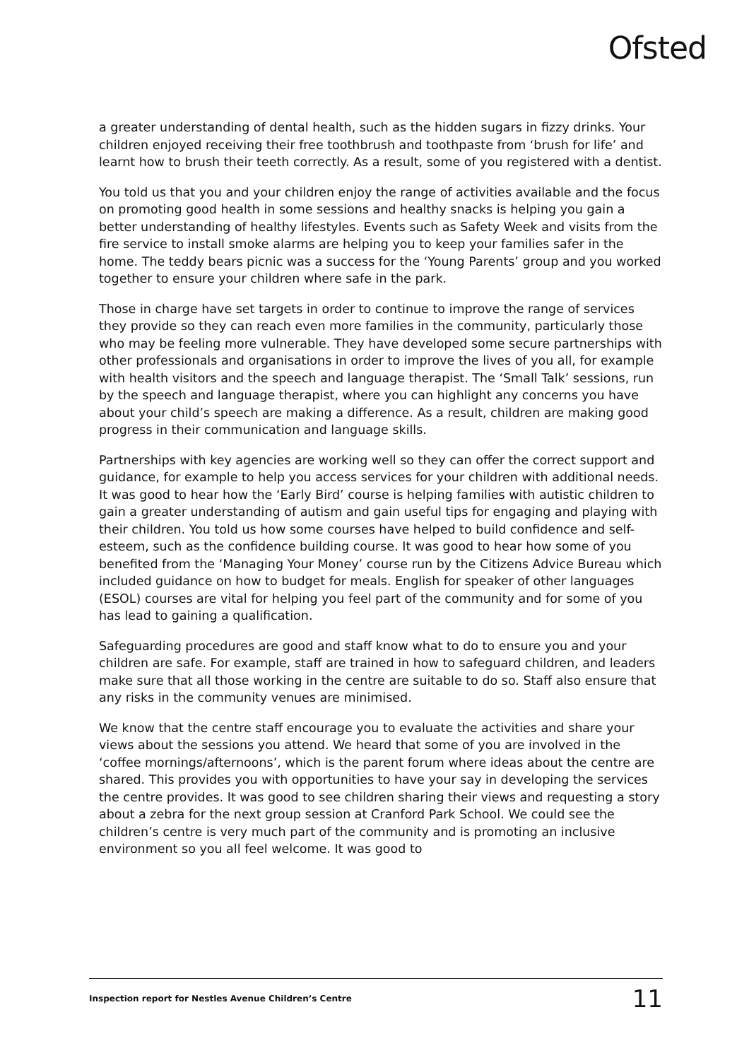Ofsted
a greater understanding of dental health, such as the hidden sugars in fizzy drinks. Your children enjoyed receiving their free toothbrush and toothpaste from ‘brush for life’ and learnt how to brush their teeth correctly. As a result, some of you registered with a dentist.
You told us that you and your children enjoy the range of activities available and the focus on promoting good health in some sessions and healthy snacks is helping you gain a better understanding of healthy lifestyles. Events such as Safety Week and visits from the fire service to install smoke alarms are helping you to keep your families safer in the home. The teddy bears picnic was a success for the ‘Young Parents’ group and you worked together to ensure your children where safe in the park.
Those in charge have set targets in order to continue to improve the range of services they provide so they can reach even more families in the community, particularly those who may be feeling more vulnerable. They have developed some secure partnerships with other professionals and organisations in order to improve the lives of you all, for example with health visitors and the speech and language therapist. The ‘Small Talk’ sessions, run by the speech and language therapist, where you can highlight any concerns you have about your child’s speech are making a difference. As a result, children are making good progress in their communication and language skills.
Partnerships with key agencies are working well so they can offer the correct support and guidance, for example to help you access services for your children with additional needs. It was good to hear how the ‘Early Bird’ course is helping families with autistic children to gain a greater understanding of autism and gain useful tips for engaging and playing with their children. You told us how some courses have helped to build confidence and self-esteem, such as the confidence building course. It was good to hear how some of you benefited from the ‘Managing Your Money’ course run by the Citizens Advice Bureau which included guidance on how to budget for meals. English for speaker of other languages (ESOL) courses are vital for helping you feel part of the community and for some of you has lead to gaining a qualification.
Safeguarding procedures are good and staff know what to do to ensure you and your children are safe. For example, staff are trained in how to safeguard children, and leaders make sure that all those working in the centre are suitable to do so. Staff also ensure that any risks in the community venues are minimised.
We know that the centre staff encourage you to evaluate the activities and share your views about the sessions you attend. We heard that some of you are involved in the ‘coffee mornings/afternoons’, which is the parent forum where ideas about the centre are shared. This provides you with opportunities to have your say in developing the services the centre provides. It was good to see children sharing their views and requesting a story about a zebra for the next group session at Cranford Park School. We could see the children’s centre is very much part of the community and is promoting an inclusive environment so you all feel welcome. It was good to
Inspection report for Nestles Avenue Children’s Centre 11